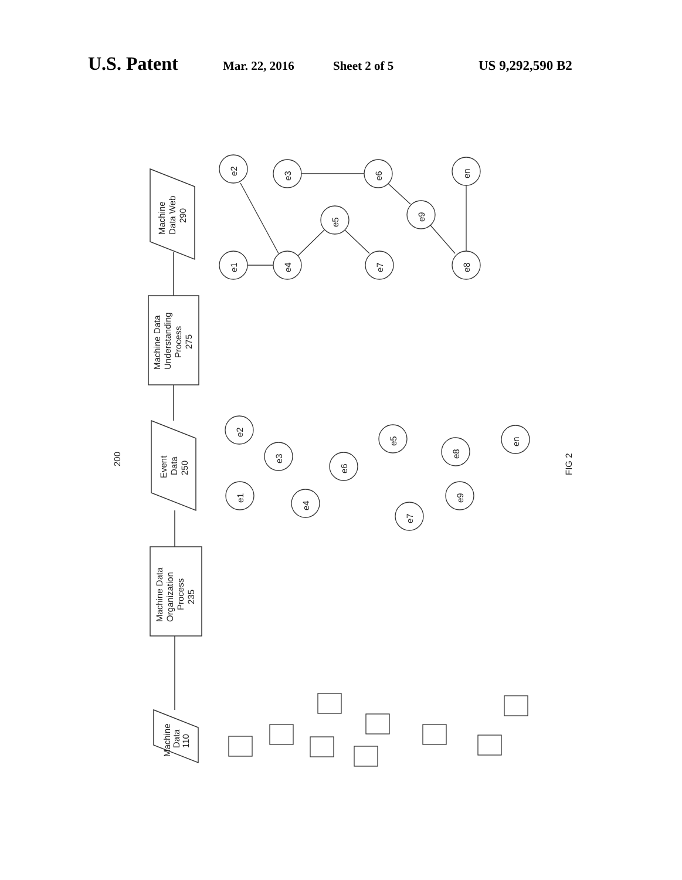U.S. Patent Mar. 22, 2016 Sheet 2 of 5 US 9,292,590 B2
Machine
Data
110
Machine Data
Organization
Process
235
Event
Data
250
Machine Data
Understanding
Process
275
Machine
Data Web
290
200
FIG 2
e2
e3
e6
en
e5
e9
e1
e4
e7
e8
e2
e3
e6
e5
e8
en
e1
e4
e7
e9